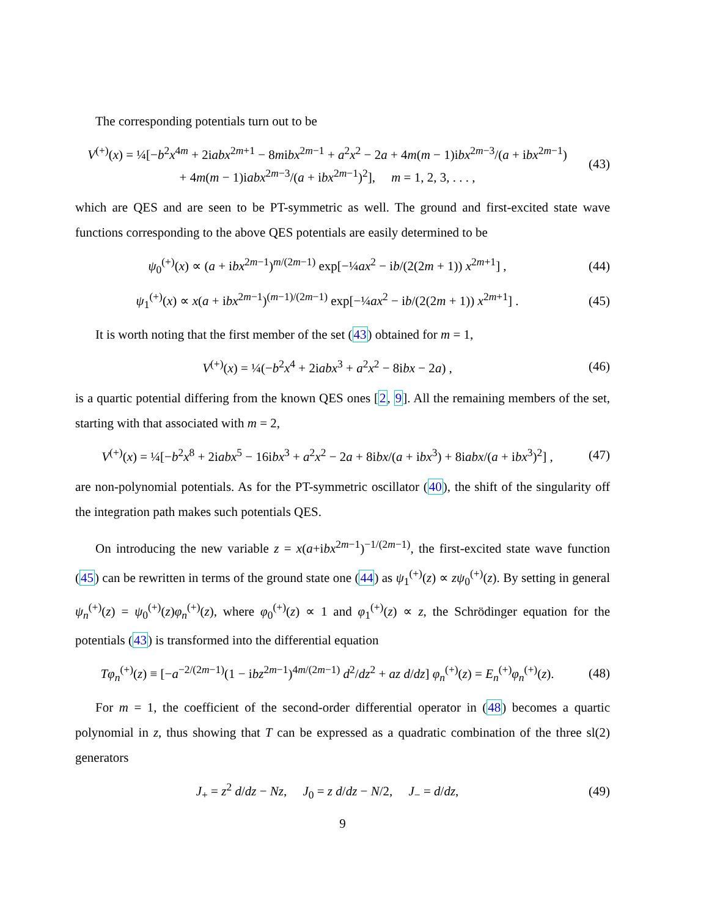The corresponding potentials turn out to be
V<sup>(+)</sup>(x) = ¼[−b<sup>2</sup>x<sup>4m</sup> + 2iabx<sup>2m+1</sup> − 8mibx<sup>2m−1</sup> + a<sup>2</sup>x<sup>2</sup> − 2a + 4m(m − 1)ibx<sup>2m−3</sup>/(a + ibx<sup>2m−1</sup>)
+ 4m(m − 1)iabx<sup>2m−3</sup>/(a + ibx<sup>2m−1</sup>)<sup>2</sup>], m = 1, 2, 3, . . . ,
(43)
which are QES and are seen to be PT-symmetric as well. The ground and first-excited state wave functions corresponding to the above QES potentials are easily determined to be
ψ<sub>0</sub><sup>(+)</sup>(x) ∝ (a + ibx<sup>2m−1</sup>)<sup>m/(2m−1)</sup> exp[−¼ax<sup>2</sup> − ib/(2(2m + 1)) x<sup>2m+1</sup>] ,
(44)
ψ<sub>1</sub><sup>(+)</sup>(x) ∝ x(a + ibx<sup>2m−1</sup>)<sup>(m−1)/(2m−1)</sup> exp[−¼ax<sup>2</sup> − ib/(2(2m + 1)) x<sup>2m+1</sup>] .
(45)
It is worth noting that the first member of the set (43) obtained for m = 1,
V<sup>(+)</sup>(x) = ¼(−b<sup>2</sup>x<sup>4</sup> + 2iabx<sup>3</sup> + a<sup>2</sup>x<sup>2</sup> − 8ibx − 2a) ,
(46)
is a quartic potential differing from the known QES ones [2, 9]. All the remaining members of the set, starting with that associated with m = 2,
V<sup>(+)</sup>(x) = ¼[−b<sup>2</sup>x<sup>8</sup> + 2iabx<sup>5</sup> − 16ibx<sup>3</sup> + a<sup>2</sup>x<sup>2</sup> − 2a + 8ibx/(a + ibx<sup>3</sup>) + 8iabx/(a + ibx<sup>3</sup>)<sup>2</sup>] ,
(47)
are non-polynomial potentials. As for the PT-symmetric oscillator (40), the shift of the singularity off the integration path makes such potentials QES.
On introducing the new variable z = x(a+ibx<sup>2m−1</sup>)<sup>−1/(2m−1)</sup>, the first-excited state wave function (45) can be rewritten in terms of the ground state one (44) as ψ<sub>1</sub><sup>(+)</sup>(z) ∝ zψ<sub>0</sub><sup>(+)</sup>(z). By setting in general ψ<sub>n</sub><sup>(+)</sup>(z) = ψ<sub>0</sub><sup>(+)</sup>(z)φ<sub>n</sub><sup>(+)</sup>(z), where φ<sub>0</sub><sup>(+)</sup>(z) ∝ 1 and φ<sub>1</sub><sup>(+)</sup>(z) ∝ z, the Schrödinger equation for the potentials (43) is transformed into the differential equation
Tφ<sub>n</sub><sup>(+)</sup>(z) ≡ [−a<sup>−2/(2m−1)</sup>(1 − ibz<sup>2m−1</sup>)<sup>4m/(2m−1)</sup> d<sup>2</sup>/dz<sup>2</sup> + az d/dz] φ<sub>n</sub><sup>(+)</sup>(z) = E<sub>n</sub><sup>(+)</sup>φ<sub>n</sub><sup>(+)</sup>(z).
(48)
For m = 1, the coefficient of the second-order differential operator in (48) becomes a quartic polynomial in z, thus showing that T can be expressed as a quadratic combination of the three sl(2) generators
J<sub>+</sub> = z<sup>2</sup> d/dz − Nz, J<sub>0</sub> = z d/dz − N/2, J<sub>−</sub> = d/dz,
(49)
9